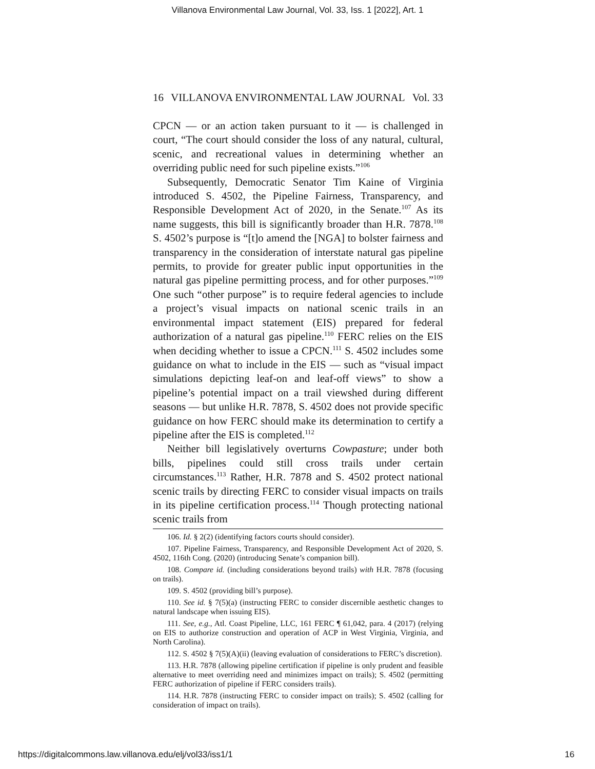Villanova Environmental Law Journal, Vol. 33, Iss. 1 [2022], Art. 1
16 VILLANOVA ENVIRONMENTAL LAW JOURNAL Vol. 33
CPCN — or an action taken pursuant to it — is challenged in court, “The court should consider the loss of any natural, cultural, scenic, and recreational values in determining whether an overriding public need for such pipeline exists.”<sup>106</sup>
Subsequently, Democratic Senator Tim Kaine of Virginia introduced S. 4502, the Pipeline Fairness, Transparency, and Responsible Development Act of 2020, in the Senate.<sup>107</sup> As its name suggests, this bill is significantly broader than H.R. 7878.<sup>108</sup> S. 4502’s purpose is “[t]o amend the [NGA] to bolster fairness and transparency in the consideration of interstate natural gas pipeline permits, to provide for greater public input opportunities in the natural gas pipeline permitting process, and for other purposes.”<sup>109</sup> One such “other purpose” is to require federal agencies to include a project’s visual impacts on national scenic trails in an environmental impact statement (EIS) prepared for federal authorization of a natural gas pipeline.<sup>110</sup> FERC relies on the EIS when deciding whether to issue a CPCN.<sup>111</sup> S. 4502 includes some guidance on what to include in the EIS — such as “visual impact simulations depicting leaf-on and leaf-off views” to show a pipeline’s potential impact on a trail viewshed during different seasons — but unlike H.R. 7878, S. 4502 does not provide specific guidance on how FERC should make its determination to certify a pipeline after the EIS is completed.<sup>112</sup>
Neither bill legislatively overturns Cowpasture; under both bills, pipelines could still cross trails under certain circumstances.<sup>113</sup> Rather, H.R. 7878 and S. 4502 protect national scenic trails by directing FERC to consider visual impacts on trails in its pipeline certification process.<sup>114</sup> Though protecting national scenic trails from
106. Id. § 2(2) (identifying factors courts should consider).
107. Pipeline Fairness, Transparency, and Responsible Development Act of 2020, S. 4502, 116th Cong. (2020) (introducing Senate’s companion bill).
108. Compare id. (including considerations beyond trails) with H.R. 7878 (focusing on trails).
109. S. 4502 (providing bill’s purpose).
110. See id. § 7(5)(a) (instructing FERC to consider discernible aesthetic changes to natural landscape when issuing EIS).
111. See, e.g., Atl. Coast Pipeline, LLC, 161 FERC ¶ 61,042, para. 4 (2017) (relying on EIS to authorize construction and operation of ACP in West Virginia, Virginia, and North Carolina).
112. S. 4502 § 7(5)(A)(ii) (leaving evaluation of considerations to FERC’s discretion).
113. H.R. 7878 (allowing pipeline certification if pipeline is only prudent and feasible alternative to meet overriding need and minimizes impact on trails); S. 4502 (permitting FERC authorization of pipeline if FERC considers trails).
114. H.R. 7878 (instructing FERC to consider impact on trails); S. 4502 (calling for consideration of impact on trails).
https://digitalcommons.law.villanova.edu/elj/vol33/iss1/1 16